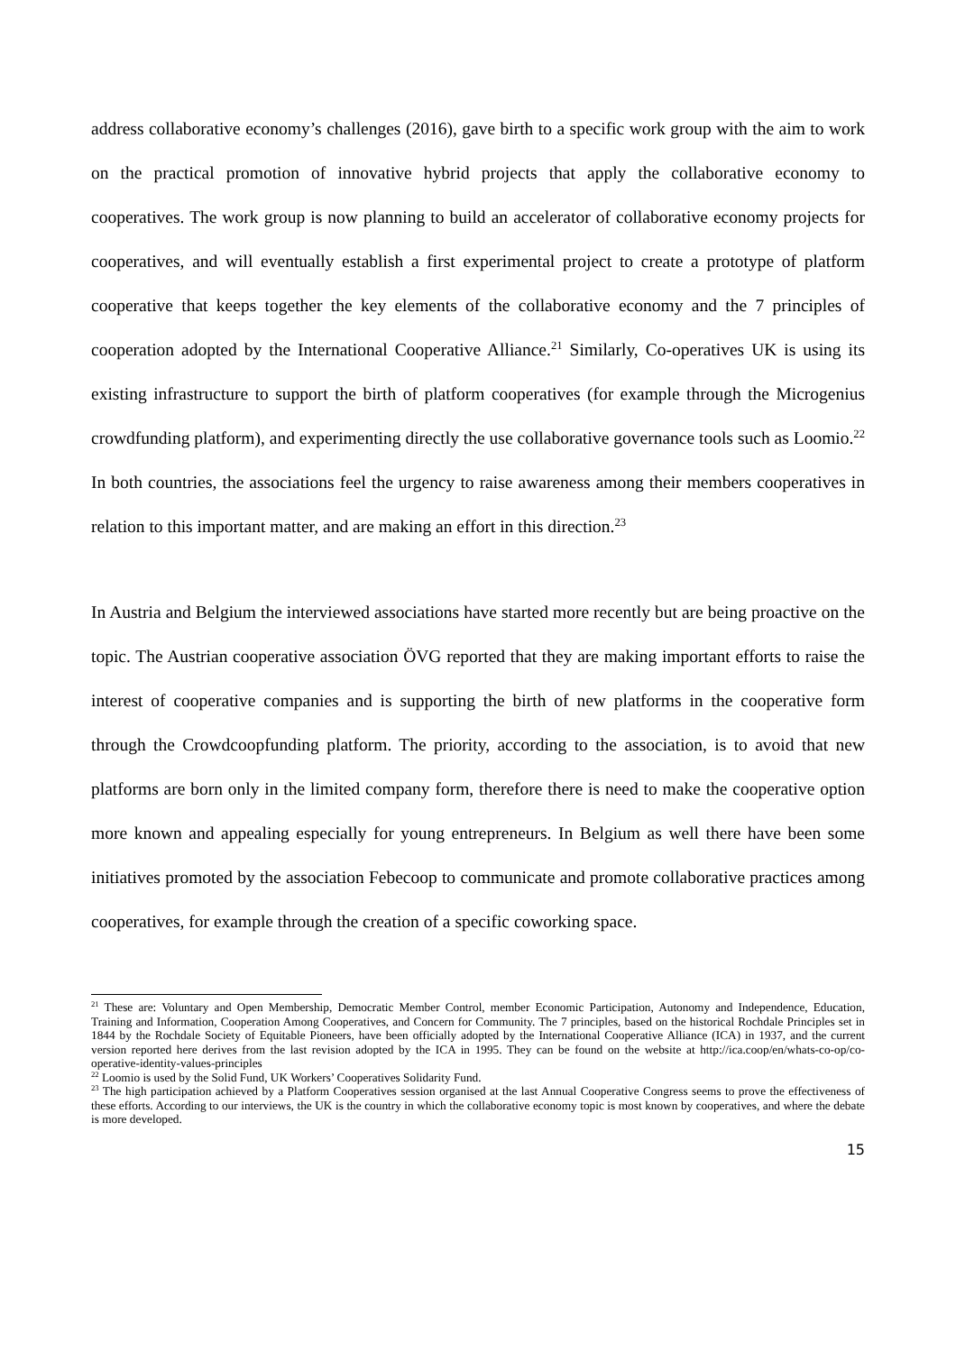address collaborative economy’s challenges (2016), gave birth to a specific work group with the aim to work on the practical promotion of innovative hybrid projects that apply the collaborative economy to cooperatives. The work group is now planning to build an accelerator of collaborative economy projects for cooperatives, and will eventually establish a first experimental project to create a prototype of platform cooperative that keeps together the key elements of the collaborative economy and the 7 principles of cooperation adopted by the International Cooperative Alliance.<sup>21</sup> Similarly, Co-operatives UK is using its existing infrastructure to support the birth of platform cooperatives (for example through the Microgenius crowdfunding platform), and experimenting directly the use collaborative governance tools such as Loomio.<sup>22</sup> In both countries, the associations feel the urgency to raise awareness among their members cooperatives in relation to this important matter, and are making an effort in this direction.<sup>23</sup>
In Austria and Belgium the interviewed associations have started more recently but are being proactive on the topic. The Austrian cooperative association ÖVG reported that they are making important efforts to raise the interest of cooperative companies and is supporting the birth of new platforms in the cooperative form through the Crowdcoopfunding platform. The priority, according to the association, is to avoid that new platforms are born only in the limited company form, therefore there is need to make the cooperative option more known and appealing especially for young entrepreneurs. In Belgium as well there have been some initiatives promoted by the association Febecoop to communicate and promote collaborative practices among cooperatives, for example through the creation of a specific coworking space.
<sup>21</sup> These are: Voluntary and Open Membership, Democratic Member Control, member Economic Participation, Autonomy and Independence, Education, Training and Information, Cooperation Among Cooperatives, and Concern for Community. The 7 principles, based on the historical Rochdale Principles set in 1844 by the Rochdale Society of Equitable Pioneers, have been officially adopted by the International Cooperative Alliance (ICA) in 1937, and the current version reported here derives from the last revision adopted by the ICA in 1995. They can be found on the website at http://ica.coop/en/whats-co-op/co-operative-identity-values-principles
<sup>22</sup> Loomio is used by the Solid Fund, UK Workers’ Cooperatives Solidarity Fund.
<sup>23</sup> The high participation achieved by a Platform Cooperatives session organised at the last Annual Cooperative Congress seems to prove the effectiveness of these efforts. According to our interviews, the UK is the country in which the collaborative economy topic is most known by cooperatives, and where the debate is more developed.
15